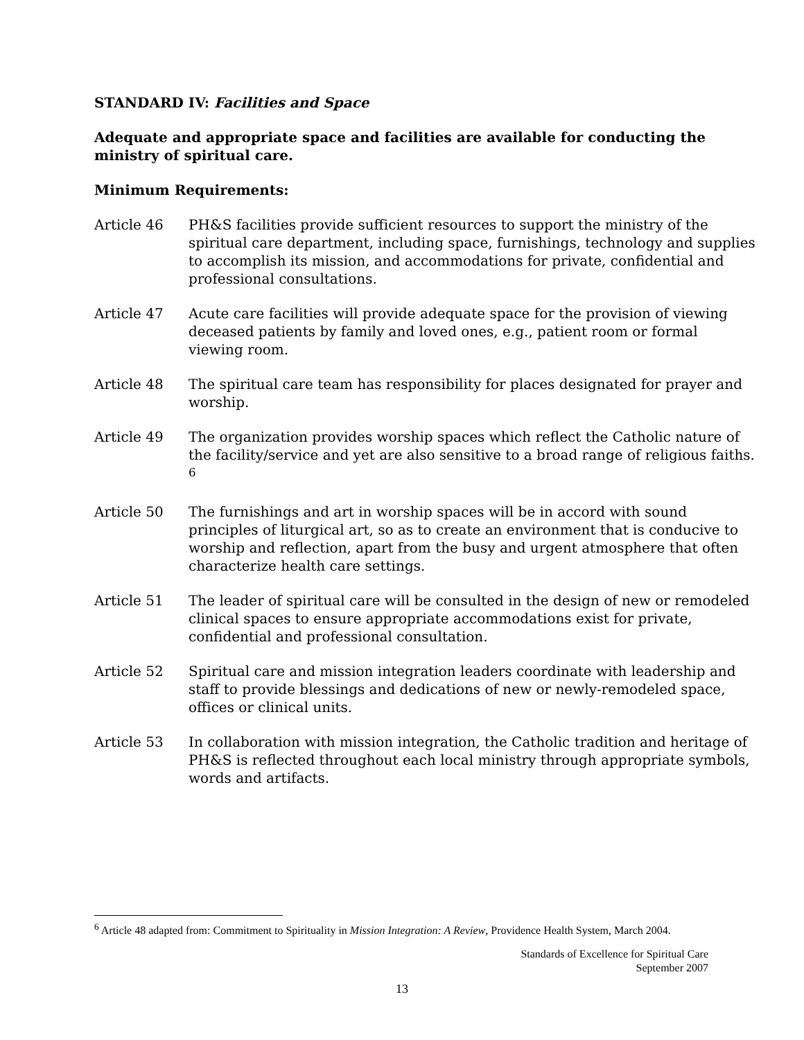STANDARD IV: Facilities and Space
Adequate and appropriate space and facilities are available for conducting the ministry of spiritual care.
Minimum Requirements:
Article 46 PH&S facilities provide sufficient resources to support the ministry of the spiritual care department, including space, furnishings, technology and supplies to accomplish its mission, and accommodations for private, confidential and professional consultations.
Article 47 Acute care facilities will provide adequate space for the provision of viewing deceased patients by family and loved ones, e.g., patient room or formal viewing room.
Article 48 The spiritual care team has responsibility for places designated for prayer and worship.
Article 49 The organization provides worship spaces which reflect the Catholic nature of the facility/service and yet are also sensitive to a broad range of religious faiths. <sup>6</sup>
Article 50 The furnishings and art in worship spaces will be in accord with sound principles of liturgical art, so as to create an environment that is conducive to worship and reflection, apart from the busy and urgent atmosphere that often characterize health care settings.
Article 51 The leader of spiritual care will be consulted in the design of new or remodeled clinical spaces to ensure appropriate accommodations exist for private, confidential and professional consultation.
Article 52 Spiritual care and mission integration leaders coordinate with leadership and staff to provide blessings and dedications of new or newly-remodeled space, offices or clinical units.
Article 53 In collaboration with mission integration, the Catholic tradition and heritage of PH&S is reflected throughout each local ministry through appropriate symbols, words and artifacts.
<sup>6</sup> Article 48 adapted from: Commitment to Spirituality in Mission Integration: A Review, Providence Health System, March 2004.
Standards of Excellence for Spiritual Care
September 2007
13